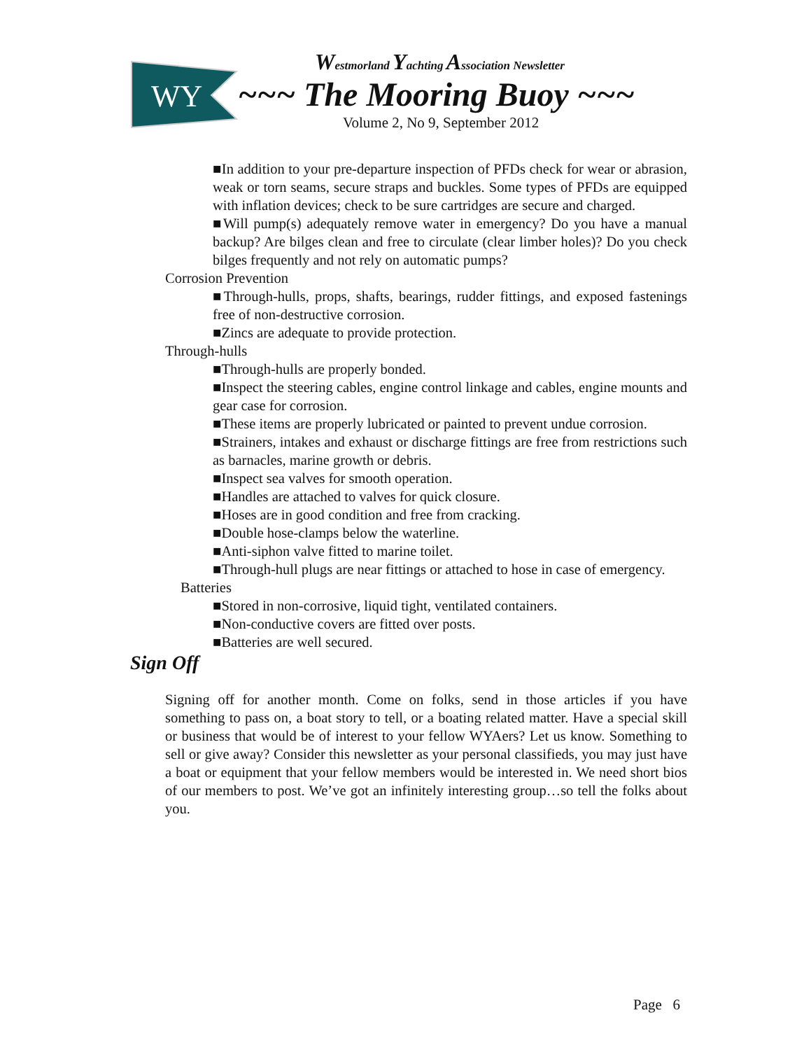WY
Westmorland Yachting Association Newsletter
~~~ The Mooring Buoy ~~~
Volume 2, No 9, September 2012
■In addition to your pre-departure inspection of PFDs check for wear or abrasion, weak or torn seams, secure straps and buckles. Some types of PFDs are equipped with inflation devices; check to be sure cartridges are secure and charged.
■Will pump(s) adequately remove water in emergency? Do you have a manual backup? Are bilges clean and free to circulate (clear limber holes)? Do you check bilges frequently and not rely on automatic pumps?
Corrosion Prevention
■Through-hulls, props, shafts, bearings, rudder fittings, and exposed fastenings free of non-destructive corrosion.
■Zincs are adequate to provide protection.
Through-hulls
■Through-hulls are properly bonded.
■Inspect the steering cables, engine control linkage and cables, engine mounts and gear case for corrosion.
■These items are properly lubricated or painted to prevent undue corrosion.
■Strainers, intakes and exhaust or discharge fittings are free from restrictions such as barnacles, marine growth or debris.
■Inspect sea valves for smooth operation.
■Handles are attached to valves for quick closure.
■Hoses are in good condition and free from cracking.
■Double hose-clamps below the waterline.
■Anti-siphon valve fitted to marine toilet.
■Through-hull plugs are near fittings or attached to hose in case of emergency.
Batteries
■Stored in non-corrosive, liquid tight, ventilated containers.
■Non-conductive covers are fitted over posts.
■Batteries are well secured.
Sign Off
Signing off for another month. Come on folks, send in those articles if you have something to pass on, a boat story to tell, or a boating related matter. Have a special skill or business that would be of interest to your fellow WYAers? Let us know. Something to sell or give away? Consider this newsletter as your personal classifieds, you may just have a boat or equipment that your fellow members would be interested in. We need short bios of our members to post. We’ve got an infinitely interesting group…so tell the folks about you.
Page 6